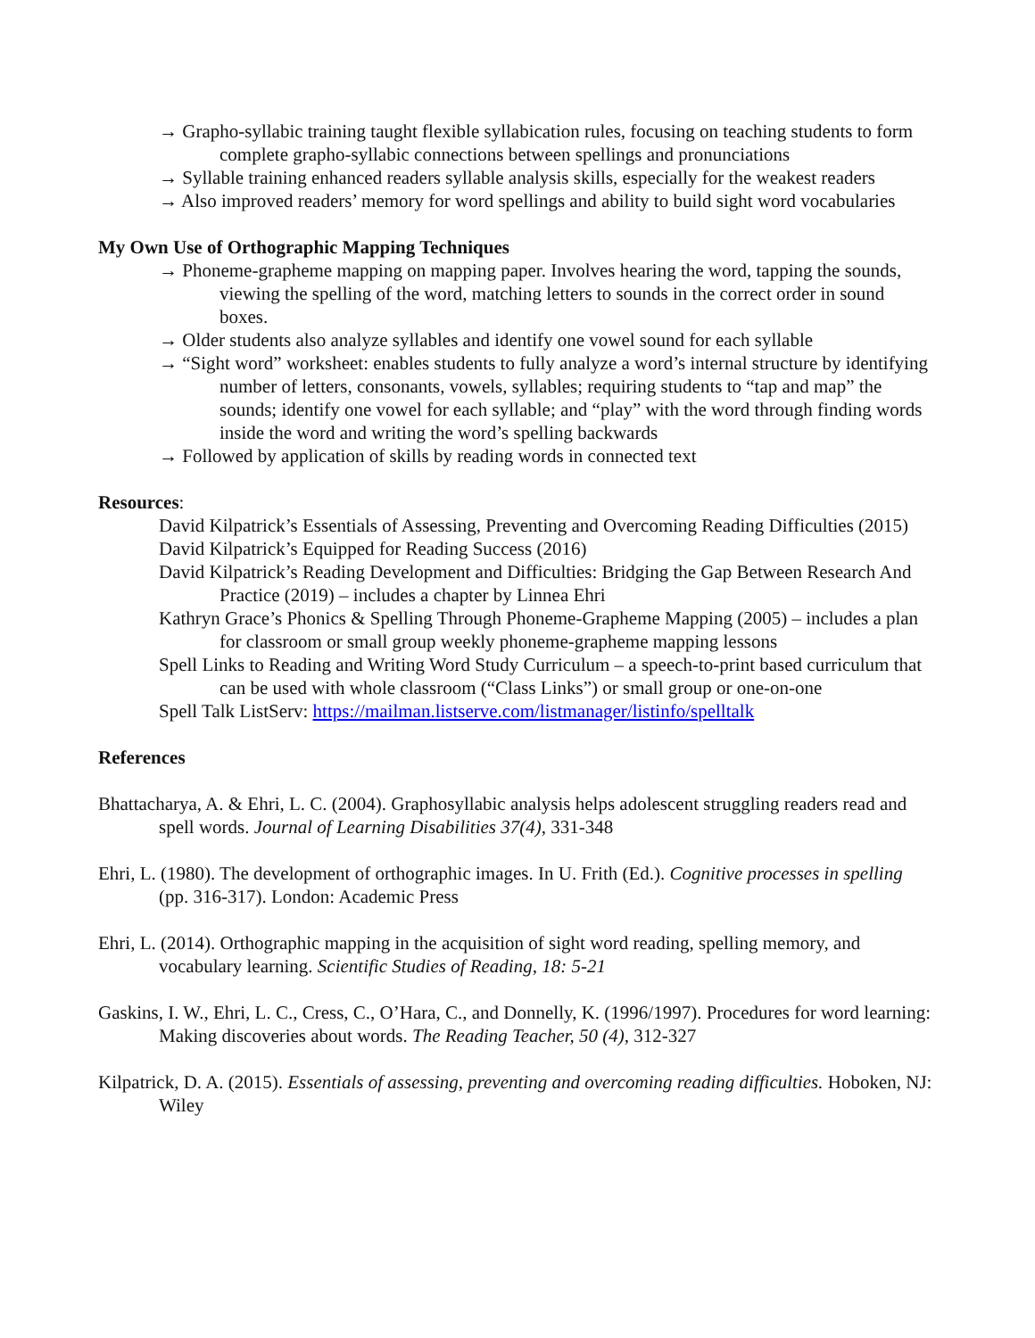→ Grapho-syllabic training taught flexible syllabication rules, focusing on teaching students to form complete grapho-syllabic connections between spellings and pronunciations
→ Syllable training enhanced readers syllable analysis skills, especially for the weakest readers
→ Also improved readers’ memory for word spellings and ability to build sight word vocabularies
My Own Use of Orthographic Mapping Techniques
→ Phoneme-grapheme mapping on mapping paper. Involves hearing the word, tapping the sounds, viewing the spelling of the word, matching letters to sounds in the correct order in sound boxes.
→ Older students also analyze syllables and identify one vowel sound for each syllable
→ “Sight word” worksheet: enables students to fully analyze a word’s internal structure by identifying number of letters, consonants, vowels, syllables; requiring students to “tap and map” the sounds; identify one vowel for each syllable; and “play” with the word through finding words inside the word and writing the word’s spelling backwards
→ Followed by application of skills by reading words in connected text
Resources:
David Kilpatrick’s Essentials of Assessing, Preventing and Overcoming Reading Difficulties (2015)
David Kilpatrick’s Equipped for Reading Success (2016)
David Kilpatrick’s Reading Development and Difficulties: Bridging the Gap Between Research And Practice (2019) – includes a chapter by Linnea Ehri
Kathryn Grace’s Phonics & Spelling Through Phoneme-Grapheme Mapping (2005) – includes a plan for classroom or small group weekly phoneme-grapheme mapping lessons
Spell Links to Reading and Writing Word Study Curriculum – a speech-to-print based curriculum that can be used with whole classroom (“Class Links”) or small group or one-on-one
Spell Talk ListServ: https://mailman.listserve.com/listmanager/listinfo/spelltalk
References
Bhattacharya, A. & Ehri, L. C. (2004). Graphosyllabic analysis helps adolescent struggling readers read and spell words. Journal of Learning Disabilities 37(4), 331-348
Ehri, L. (1980). The development of orthographic images. In U. Frith (Ed.). Cognitive processes in spelling (pp. 316-317). London: Academic Press
Ehri, L. (2014). Orthographic mapping in the acquisition of sight word reading, spelling memory, and vocabulary learning. Scientific Studies of Reading, 18: 5-21
Gaskins, I. W., Ehri, L. C., Cress, C., O’Hara, C., and Donnelly, K. (1996/1997). Procedures for word learning: Making discoveries about words. The Reading Teacher, 50 (4), 312-327
Kilpatrick, D. A. (2015). Essentials of assessing, preventing and overcoming reading difficulties. Hoboken, NJ: Wiley